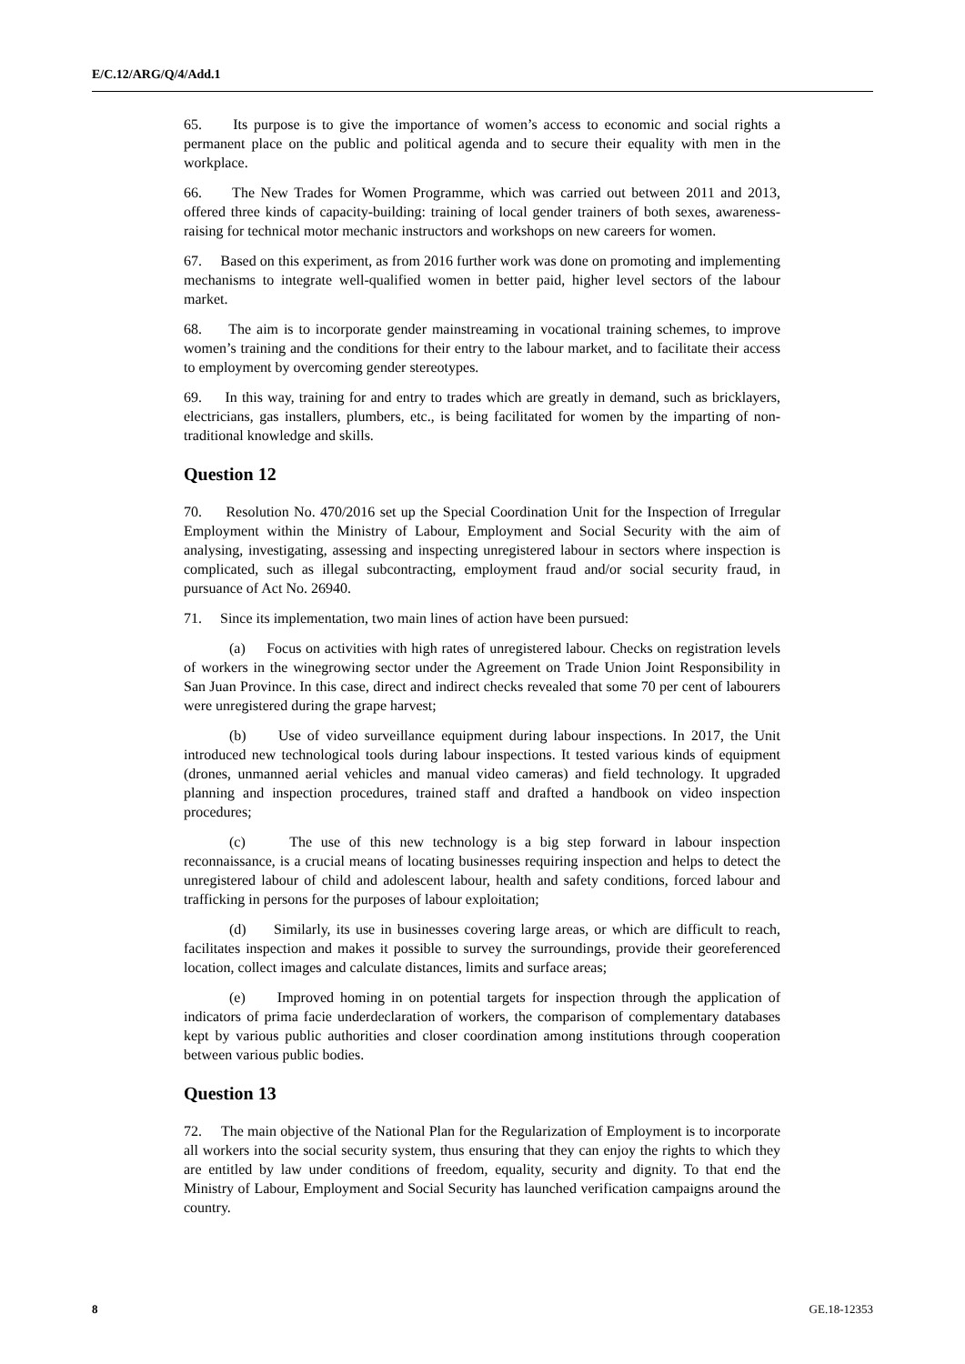E/C.12/ARG/Q/4/Add.1
65. Its purpose is to give the importance of women’s access to economic and social rights a permanent place on the public and political agenda and to secure their equality with men in the workplace.
66. The New Trades for Women Programme, which was carried out between 2011 and 2013, offered three kinds of capacity-building: training of local gender trainers of both sexes, awareness-raising for technical motor mechanic instructors and workshops on new careers for women.
67. Based on this experiment, as from 2016 further work was done on promoting and implementing mechanisms to integrate well-qualified women in better paid, higher level sectors of the labour market.
68. The aim is to incorporate gender mainstreaming in vocational training schemes, to improve women’s training and the conditions for their entry to the labour market, and to facilitate their access to employment by overcoming gender stereotypes.
69. In this way, training for and entry to trades which are greatly in demand, such as bricklayers, electricians, gas installers, plumbers, etc., is being facilitated for women by the imparting of non-traditional knowledge and skills.
Question 12
70. Resolution No. 470/2016 set up the Special Coordination Unit for the Inspection of Irregular Employment within the Ministry of Labour, Employment and Social Security with the aim of analysing, investigating, assessing and inspecting unregistered labour in sectors where inspection is complicated, such as illegal subcontracting, employment fraud and/or social security fraud, in pursuance of Act No. 26940.
71. Since its implementation, two main lines of action have been pursued:
(a) Focus on activities with high rates of unregistered labour. Checks on registration levels of workers in the winegrowing sector under the Agreement on Trade Union Joint Responsibility in San Juan Province. In this case, direct and indirect checks revealed that some 70 per cent of labourers were unregistered during the grape harvest;
(b) Use of video surveillance equipment during labour inspections. In 2017, the Unit introduced new technological tools during labour inspections. It tested various kinds of equipment (drones, unmanned aerial vehicles and manual video cameras) and field technology. It upgraded planning and inspection procedures, trained staff and drafted a handbook on video inspection procedures;
(c) The use of this new technology is a big step forward in labour inspection reconnaissance, is a crucial means of locating businesses requiring inspection and helps to detect the unregistered labour of child and adolescent labour, health and safety conditions, forced labour and trafficking in persons for the purposes of labour exploitation;
(d) Similarly, its use in businesses covering large areas, or which are difficult to reach, facilitates inspection and makes it possible to survey the surroundings, provide their georeferenced location, collect images and calculate distances, limits and surface areas;
(e) Improved homing in on potential targets for inspection through the application of indicators of prima facie underdeclaration of workers, the comparison of complementary databases kept by various public authorities and closer coordination among institutions through cooperation between various public bodies.
Question 13
72. The main objective of the National Plan for the Regularization of Employment is to incorporate all workers into the social security system, thus ensuring that they can enjoy the rights to which they are entitled by law under conditions of freedom, equality, security and dignity. To that end the Ministry of Labour, Employment and Social Security has launched verification campaigns around the country.
8 GE.18-12353